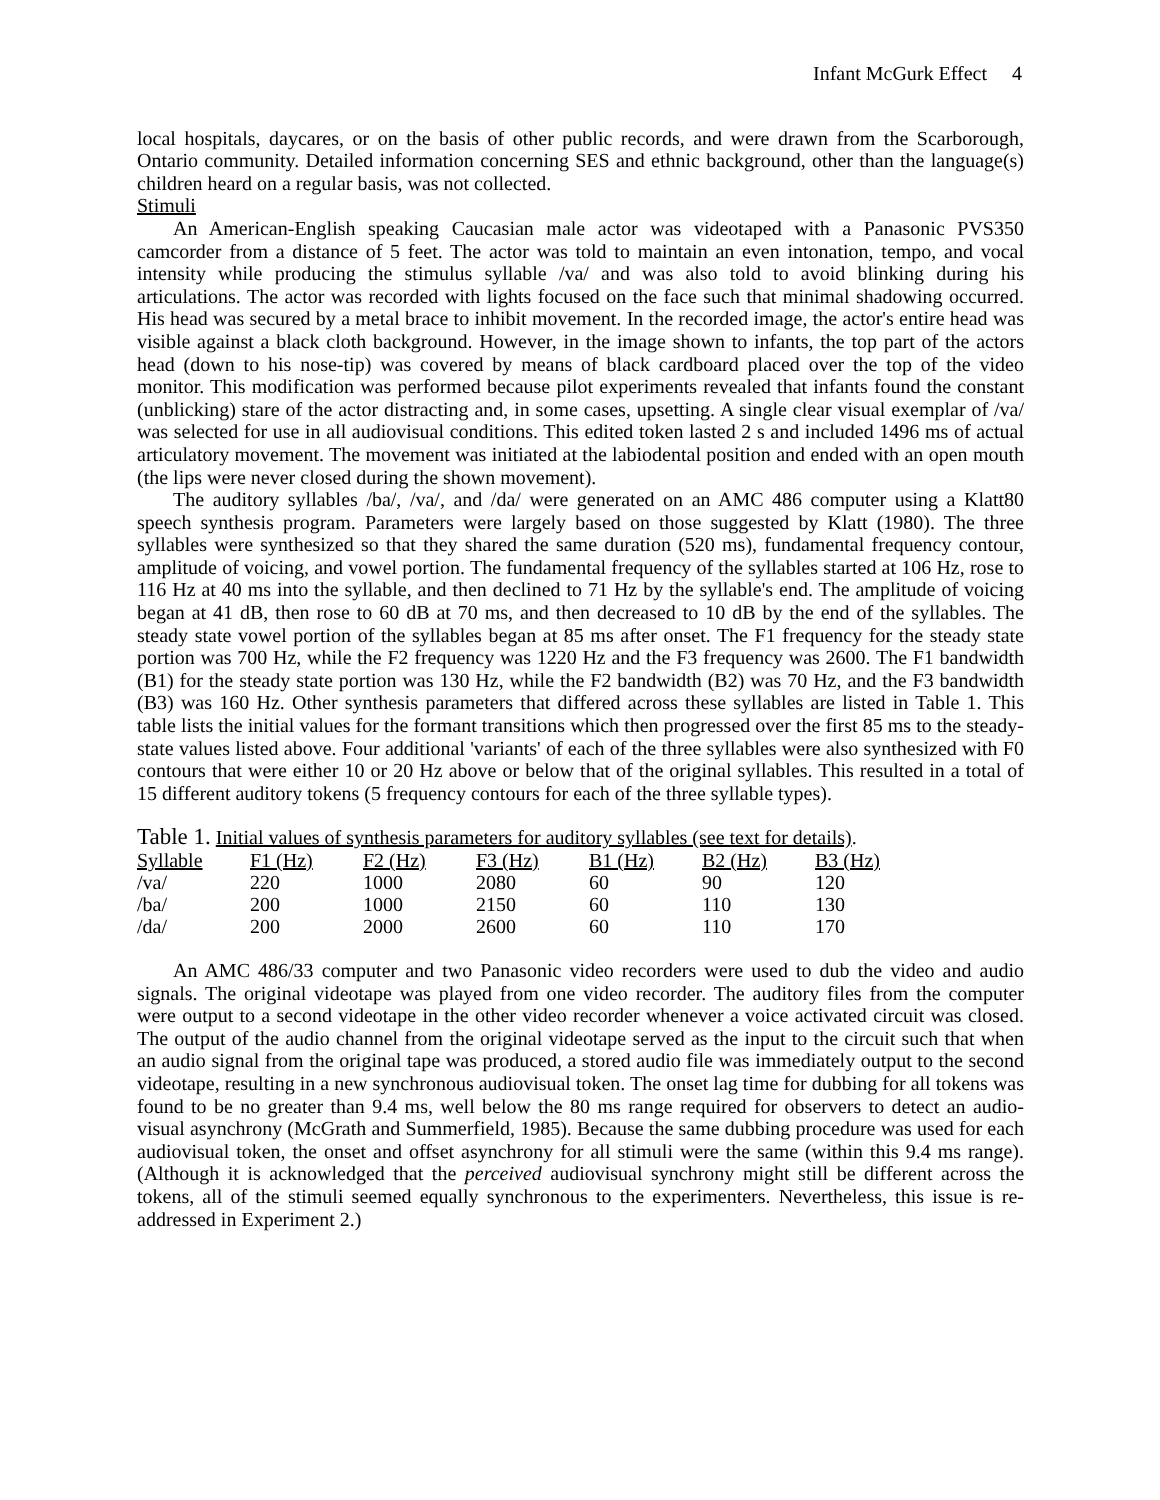Infant McGurk Effect 4
local hospitals, daycares, or on the basis of other public records, and were drawn from the Scarborough, Ontario community. Detailed information concerning SES and ethnic background, other than the language(s) children heard on a regular basis, was not collected.
Stimuli
An American-English speaking Caucasian male actor was videotaped with a Panasonic PVS350 camcorder from a distance of 5 feet. The actor was told to maintain an even intonation, tempo, and vocal intensity while producing the stimulus syllable /va/ and was also told to avoid blinking during his articulations. The actor was recorded with lights focused on the face such that minimal shadowing occurred. His head was secured by a metal brace to inhibit movement. In the recorded image, the actor's entire head was visible against a black cloth background. However, in the image shown to infants, the top part of the actors head (down to his nose-tip) was covered by means of black cardboard placed over the top of the video monitor. This modification was performed because pilot experiments revealed that infants found the constant (unblicking) stare of the actor distracting and, in some cases, upsetting. A single clear visual exemplar of /va/ was selected for use in all audiovisual conditions. This edited token lasted 2 s and included 1496 ms of actual articulatory movement. The movement was initiated at the labiodental position and ended with an open mouth (the lips were never closed during the shown movement).
The auditory syllables /ba/, /va/, and /da/ were generated on an AMC 486 computer using a Klatt80 speech synthesis program. Parameters were largely based on those suggested by Klatt (1980). The three syllables were synthesized so that they shared the same duration (520 ms), fundamental frequency contour, amplitude of voicing, and vowel portion. The fundamental frequency of the syllables started at 106 Hz, rose to 116 Hz at 40 ms into the syllable, and then declined to 71 Hz by the syllable's end. The amplitude of voicing began at 41 dB, then rose to 60 dB at 70 ms, and then decreased to 10 dB by the end of the syllables. The steady state vowel portion of the syllables began at 85 ms after onset. The F1 frequency for the steady state portion was 700 Hz, while the F2 frequency was 1220 Hz and the F3 frequency was 2600. The F1 bandwidth (B1) for the steady state portion was 130 Hz, while the F2 bandwidth (B2) was 70 Hz, and the F3 bandwidth (B3) was 160 Hz. Other synthesis parameters that differed across these syllables are listed in Table 1. This table lists the initial values for the formant transitions which then progressed over the first 85 ms to the steady-state values listed above. Four additional 'variants' of each of the three syllables were also synthesized with F0 contours that were either 10 or 20 Hz above or below that of the original syllables. This resulted in a total of 15 different auditory tokens (5 frequency contours for each of the three syllable types).
Table 1. Initial values of synthesis parameters for auditory syllables (see text for details) .
| Syllable | F1 (Hz) | F2 (Hz) | F3 (Hz) | B1 (Hz) | B2 (Hz) | B3 (Hz) |
| --- | --- | --- | --- | --- | --- | --- |
| /va/ | 220 | 1000 | 2080 | 60 | 90 | 120 |
| /ba/ | 200 | 1000 | 2150 | 60 | 110 | 130 |
| /da/ | 200 | 2000 | 2600 | 60 | 110 | 170 |
An AMC 486/33 computer and two Panasonic video recorders were used to dub the video and audio signals. The original videotape was played from one video recorder. The auditory files from the computer were output to a second videotape in the other video recorder whenever a voice activated circuit was closed. The output of the audio channel from the original videotape served as the input to the circuit such that when an audio signal from the original tape was produced, a stored audio file was immediately output to the second videotape, resulting in a new synchronous audiovisual token. The onset lag time for dubbing for all tokens was found to be no greater than 9.4 ms, well below the 80 ms range required for observers to detect an audio-visual asynchrony (McGrath and Summerfield, 1985). Because the same dubbing procedure was used for each audiovisual token, the onset and offset asynchrony for all stimuli were the same (within this 9.4 ms range). (Although it is acknowledged that the perceived audiovisual synchrony might still be different across the tokens, all of the stimuli seemed equally synchronous to the experimenters. Nevertheless, this issue is re-addressed in Experiment 2.)